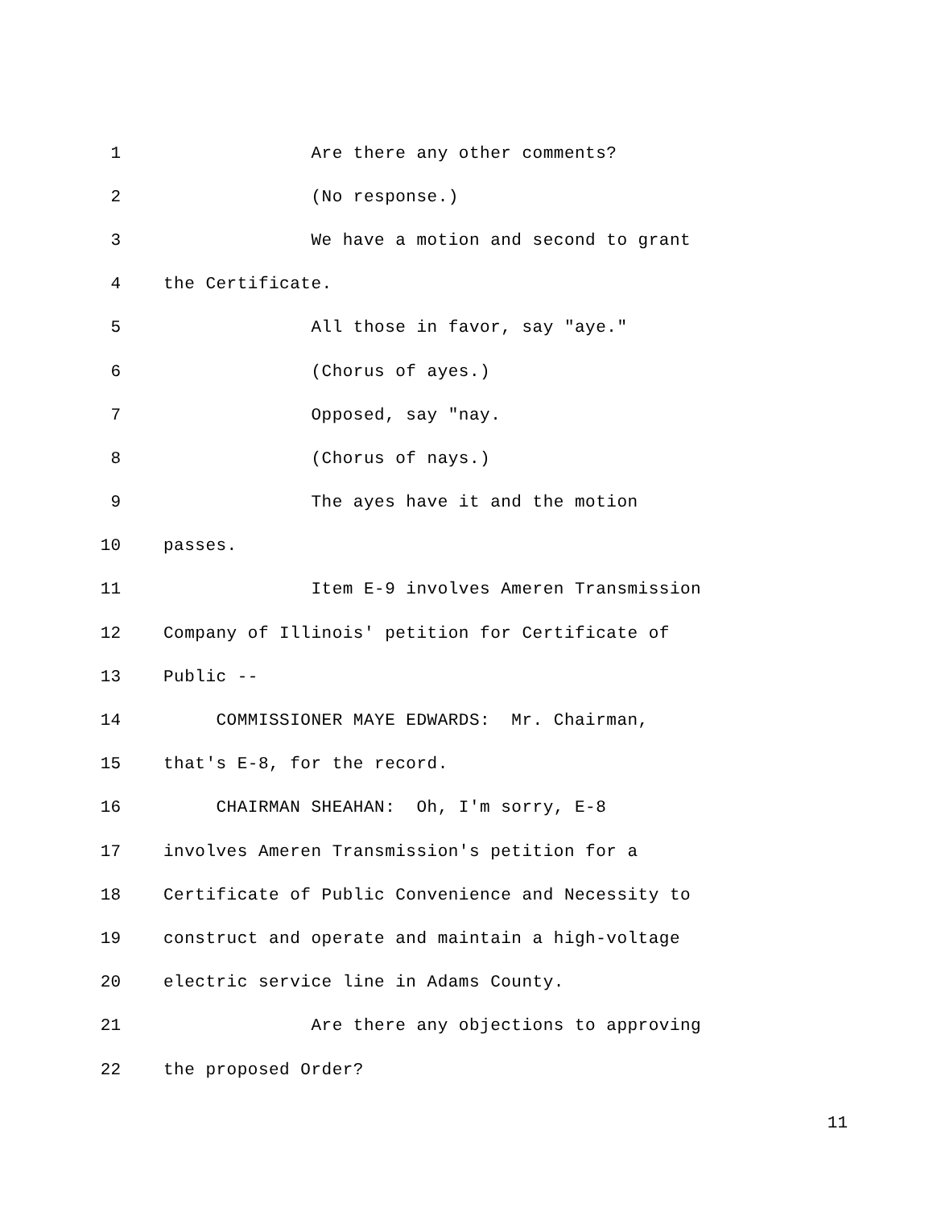1 Are there any other comments?
2 (No response.)
3 We have a motion and second to grant
4 the Certificate.
5 All those in favor, say "aye."
6 (Chorus of ayes.)
7 Opposed, say "nay.
8 (Chorus of nays.)
9 The ayes have it and the motion
10 passes.
11 Item E-9 involves Ameren Transmission
12 Company of Illinois' petition for Certificate of
13 Public --
14 COMMISSIONER MAYE EDWARDS: Mr. Chairman,
15 that's E-8, for the record.
16 CHAIRMAN SHEAHAN: Oh, I'm sorry, E-8
17 involves Ameren Transmission's petition for a
18 Certificate of Public Convenience and Necessity to
19 construct and operate and maintain a high-voltage
20 electric service line in Adams County.
21 Are there any objections to approving
22 the proposed Order?
11